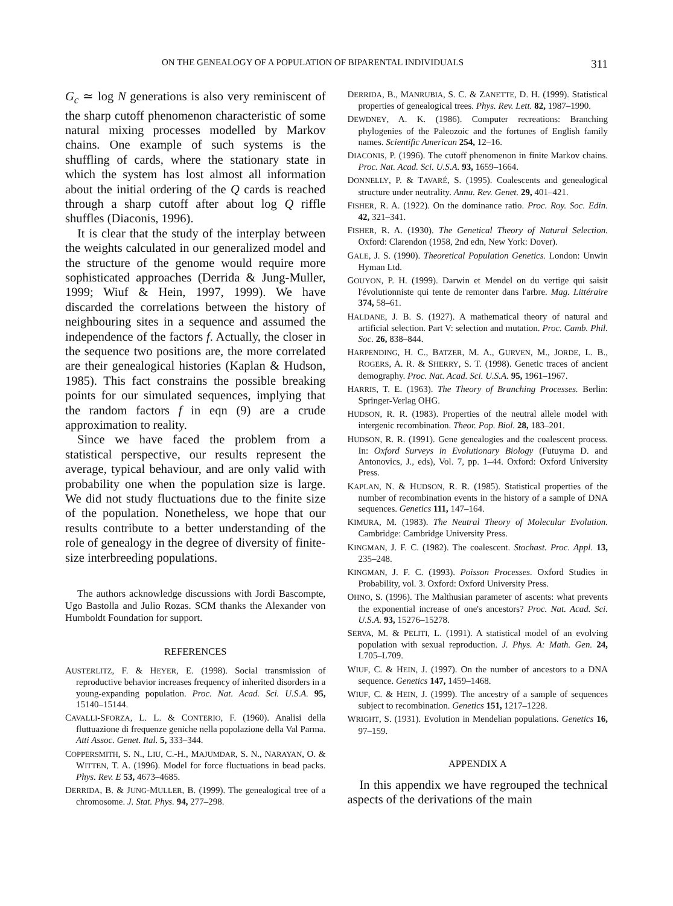ON THE GENEALOGY OF A POPULATION OF BIPARENTAL INDIVIDUALS 311
G<sub>c</sub> ≃ log N generations is also very reminiscent of the sharp cutoff phenomenon characteristic of some natural mixing processes modelled by Markov chains. One example of such systems is the shuffling of cards, where the stationary state in which the system has lost almost all information about the initial ordering of the Q cards is reached through a sharp cutoff after about log Q riffle shuffles (Diaconis, 1996).
It is clear that the study of the interplay between the weights calculated in our generalized model and the structure of the genome would require more sophisticated approaches (Derrida & Jung-Muller, 1999; Wiuf & Hein, 1997, 1999). We have discarded the correlations between the history of neighbouring sites in a sequence and assumed the independence of the factors f. Actually, the closer in the sequence two positions are, the more correlated are their genealogical histories (Kaplan & Hudson, 1985). This fact constrains the possible breaking points for our simulated sequences, implying that the random factors f in eqn (9) are a crude approximation to reality.
Since we have faced the problem from a statistical perspective, our results represent the average, typical behaviour, and are only valid with probability one when the population size is large. We did not study fluctuations due to the finite size of the population. Nonetheless, we hope that our results contribute to a better understanding of the role of genealogy in the degree of diversity of finite-size interbreeding populations.
The authors acknowledge discussions with Jordi Bascompte, Ugo Bastolla and Julio Rozas. SCM thanks the Alexander von Humboldt Foundation for support.
REFERENCES
AUSTERLITZ, F. & HEYER, E. (1998). Social transmission of reproductive behavior increases frequency of inherited disorders in a young-expanding population. Proc. Nat. Acad. Sci. U.S.A. 95, 15140–15144.
CAVALLI-SFORZA, L. L. & CONTERIO, F. (1960). Analisi della fluttuazione di frequenze geniche nella popolazione della Val Parma. Atti Assoc. Genet. Ital. 5, 333–344.
COPPERSMITH, S. N., LIU, C.-H., MAJUMDAR, S. N., NARAYAN, O. & WITTEN, T. A. (1996). Model for force fluctuations in bead packs. Phys. Rev. E 53, 4673–4685.
DERRIDA, B. & JUNG-MULLER, B. (1999). The genealogical tree of a chromosome. J. Stat. Phys. 94, 277–298.
DERRIDA, B., MANRUBIA, S. C. & ZANETTE, D. H. (1999). Statistical properties of genealogical trees. Phys. Rev. Lett. 82, 1987–1990.
DEWDNEY, A. K. (1986). Computer recreations: Branching phylogenies of the Paleozoic and the fortunes of English family names. Scientific American 254, 12–16.
DIACONIS, P. (1996). The cutoff phenomenon in finite Markov chains. Proc. Nat. Acad. Sci. U.S.A. 93, 1659–1664.
DONNELLY, P. & TAVARÉ, S. (1995). Coalescents and genealogical structure under neutrality. Annu. Rev. Genet. 29, 401–421.
FISHER, R. A. (1922). On the dominance ratio. Proc. Roy. Soc. Edin. 42, 321–341.
FISHER, R. A. (1930). The Genetical Theory of Natural Selection. Oxford: Clarendon (1958, 2nd edn, New York: Dover).
GALE, J. S. (1990). Theoretical Population Genetics. London: Unwin Hyman Ltd.
GOUYON, P. H. (1999). Darwin et Mendel on du vertige qui saisit l'évolutionniste qui tente de remonter dans l'arbre. Mag. Littéraire 374, 58–61.
HALDANE, J. B. S. (1927). A mathematical theory of natural and artificial selection. Part V: selection and mutation. Proc. Camb. Phil. Soc. 26, 838–844.
HARPENDING, H. C., BATZER, M. A., GURVEN, M., JORDE, L. B., ROGERS, A. R. & SHERRY, S. T. (1998). Genetic traces of ancient demography. Proc. Nat. Acad. Sci. U.S.A. 95, 1961–1967.
HARRIS, T. E. (1963). The Theory of Branching Processes. Berlin: Springer-Verlag OHG.
HUDSON, R. R. (1983). Properties of the neutral allele model with intergenic recombination. Theor. Pop. Biol. 28, 183–201.
HUDSON, R. R. (1991). Gene genealogies and the coalescent process. In: Oxford Surveys in Evolutionary Biology (Futuyma D. and Antonovics, J., eds), Vol. 7, pp. 1–44. Oxford: Oxford University Press.
KAPLAN, N. & HUDSON, R. R. (1985). Statistical properties of the number of recombination events in the history of a sample of DNA sequences. Genetics 111, 147–164.
KIMURA, M. (1983). The Neutral Theory of Molecular Evolution. Cambridge: Cambridge University Press.
KINGMAN, J. F. C. (1982). The coalescent. Stochast. Proc. Appl. 13, 235–248.
KINGMAN, J. F. C. (1993). Poisson Processes. Oxford Studies in Probability, vol. 3. Oxford: Oxford University Press.
OHNO, S. (1996). The Malthusian parameter of ascents: what prevents the exponential increase of one's ancestors? Proc. Nat. Acad. Sci. U.S.A. 93, 15276–15278.
SERVA, M. & PELITI, L. (1991). A statistical model of an evolving population with sexual reproduction. J. Phys. A: Math. Gen. 24, L705–L709.
WIUF, C. & HEIN, J. (1997). On the number of ancestors to a DNA sequence. Genetics 147, 1459–1468.
WIUF, C. & HEIN, J. (1999). The ancestry of a sample of sequences subject to recombination. Genetics 151, 1217–1228.
WRIGHT, S. (1931). Evolution in Mendelian populations. Genetics 16, 97–159.
APPENDIX A
In this appendix we have regrouped the technical aspects of the derivations of the main